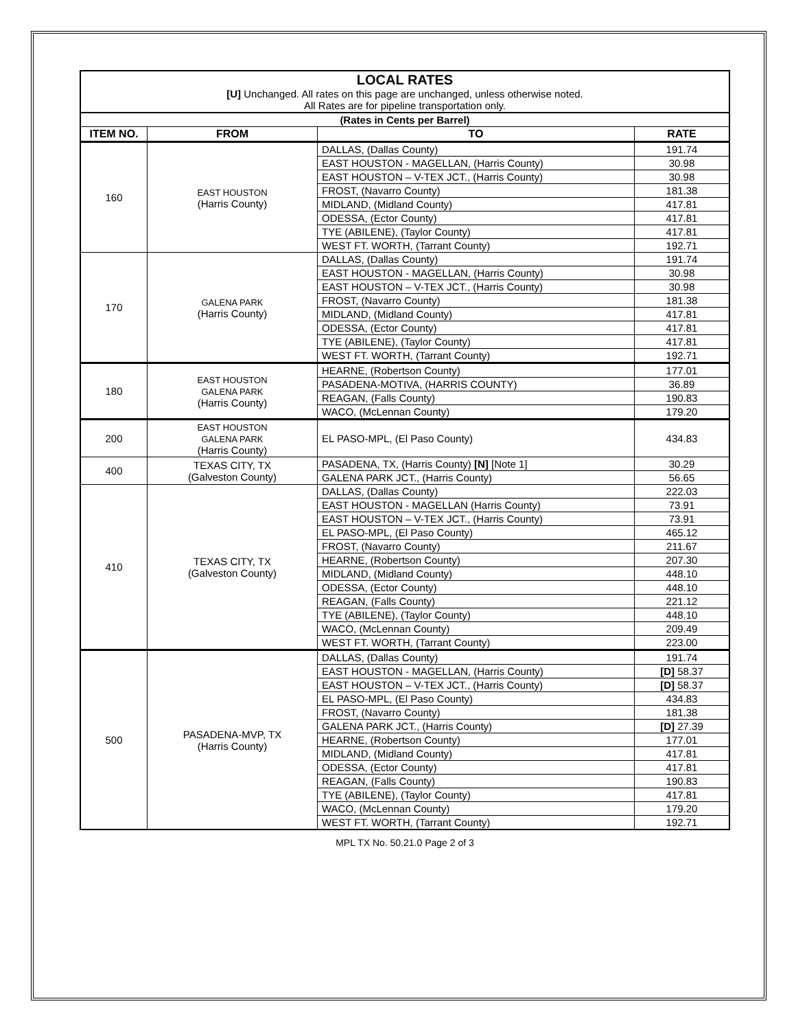| LOCAL RATES [U] Unchanged. All rates on this page are unchanged, unless otherwise noted. All Rates are for pipeline transportation only. | | | |
| (Rates in Cents per Barrel) | | | |
| ITEM NO. | FROM | TO | RATE |
| 160 | EAST HOUSTON (Harris County) | DALLAS, (Dallas County) | 191.74 |
| | | EAST HOUSTON - MAGELLAN, (Harris County) | 30.98 |
| | | EAST HOUSTON – V-TEX JCT., (Harris County) | 30.98 |
| | | FROST, (Navarro County) | 181.38 |
| | | MIDLAND, (Midland County) | 417.81 |
| | | ODESSA, (Ector County) | 417.81 |
| | | TYE (ABILENE), (Taylor County) | 417.81 |
| | | WEST FT. WORTH, (Tarrant County) | 192.71 |
| 170 | GALENA PARK (Harris County) | DALLAS, (Dallas County) | 191.74 |
| | | EAST HOUSTON - MAGELLAN, (Harris County) | 30.98 |
| | | EAST HOUSTON – V-TEX JCT., (Harris County) | 30.98 |
| | | FROST, (Navarro County) | 181.38 |
| | | MIDLAND, (Midland County) | 417.81 |
| | | ODESSA, (Ector County) | 417.81 |
| | | TYE (ABILENE), (Taylor County) | 417.81 |
| | | WEST FT. WORTH, (Tarrant County) | 192.71 |
| 180 | EAST HOUSTON GALENA PARK (Harris County) | HEARNE, (Robertson County) | 177.01 |
| | | PASADENA-MOTIVA, (HARRIS COUNTY) | 36.89 |
| | | REAGAN, (Falls County) | 190.83 |
| | | WACO, (McLennan County) | 179.20 |
| 200 | EAST HOUSTON GALENA PARK (Harris County) | EL PASO-MPL, (El Paso County) | 434.83 |
| 400 | TEXAS CITY, TX (Galveston County) | PASADENA, TX, (Harris County) [N] [Note 1] | 30.29 |
| | | GALENA PARK JCT., (Harris County) | 56.65 |
| 410 | TEXAS CITY, TX (Galveston County) | DALLAS, (Dallas County) | 222.03 |
| | | EAST HOUSTON - MAGELLAN (Harris County) | 73.91 |
| | | EAST HOUSTON – V-TEX JCT., (Harris County) | 73.91 |
| | | EL PASO-MPL, (El Paso County) | 465.12 |
| | | FROST, (Navarro County) | 211.67 |
| | | HEARNE, (Robertson County) | 207.30 |
| | | MIDLAND, (Midland County) | 448.10 |
| | | ODESSA, (Ector County) | 448.10 |
| | | REAGAN, (Falls County) | 221.12 |
| | | TYE (ABILENE), (Taylor County) | 448.10 |
| | | WACO, (McLennan County) | 209.49 |
| | | WEST FT. WORTH, (Tarrant County) | 223.00 |
| 500 | PASADENA-MVP, TX (Harris County) | DALLAS, (Dallas County) | 191.74 |
| | | EAST HOUSTON - MAGELLAN, (Harris County) | [D] 58.37 |
| | | EAST HOUSTON – V-TEX JCT., (Harris County) | [D] 58.37 |
| | | EL PASO-MPL, (El Paso County) | 434.83 |
| | | FROST, (Navarro County) | 181.38 |
| | | GALENA PARK JCT., (Harris County) | [D] 27.39 |
| | | HEARNE, (Robertson County) | 177.01 |
| | | MIDLAND, (Midland County) | 417.81 |
| | | ODESSA, (Ector County) | 417.81 |
| | | REAGAN, (Falls County) | 190.83 |
| | | TYE (ABILENE), (Taylor County) | 417.81 |
| | | WACO, (McLennan County) | 179.20 |
| | | WEST FT. WORTH, (Tarrant County) | 192.71 |
MPL TX No. 50.21.0 Page 2 of 3